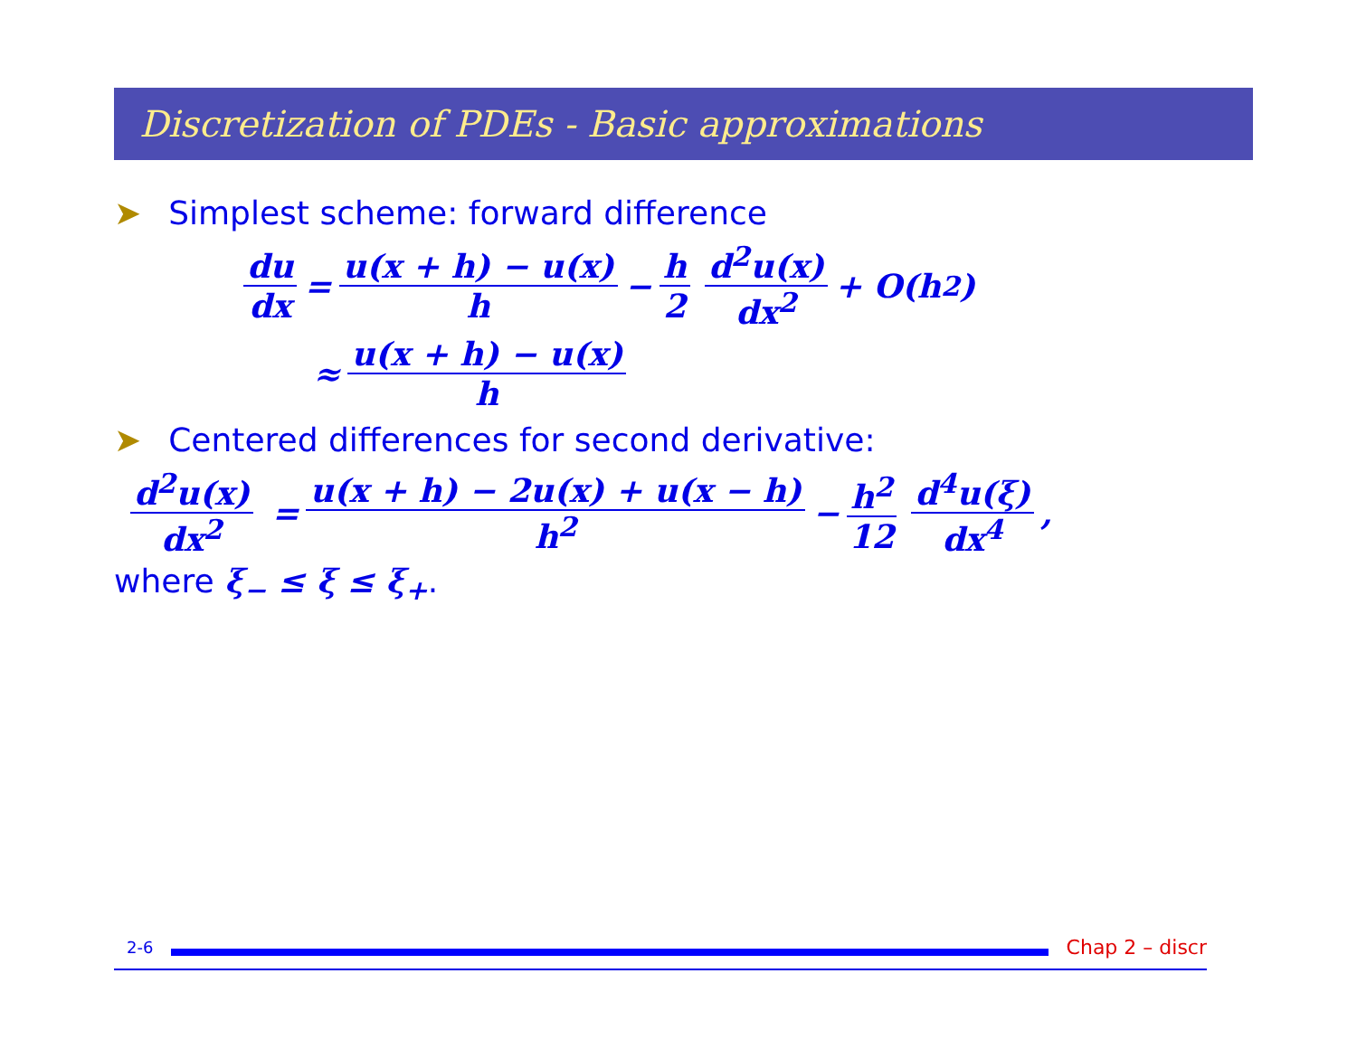Discretization of PDEs - Basic approximations
➤ Simplest scheme: forward difference
du dx = u(x + h) − u(x) h − h 2 d<sup>2</sup>u(x) dx<sup>2</sup> + O(h<sup>2</sup>)
≈ u(x + h) − u(x) h
➤ Centered differences for second derivative:
d<sup>2</sup>u(x) dx<sup>2</sup> = u(x + h) − 2u(x) + u(x − h) h<sup>2</sup> − h<sup>2</sup> 12 d<sup>4</sup>u(ξ) dx<sup>4</sup>,
where ξ<sub>−</sub> ≤ ξ ≤ ξ<sub>+</sub>.
2-6
Chap 2 – discr